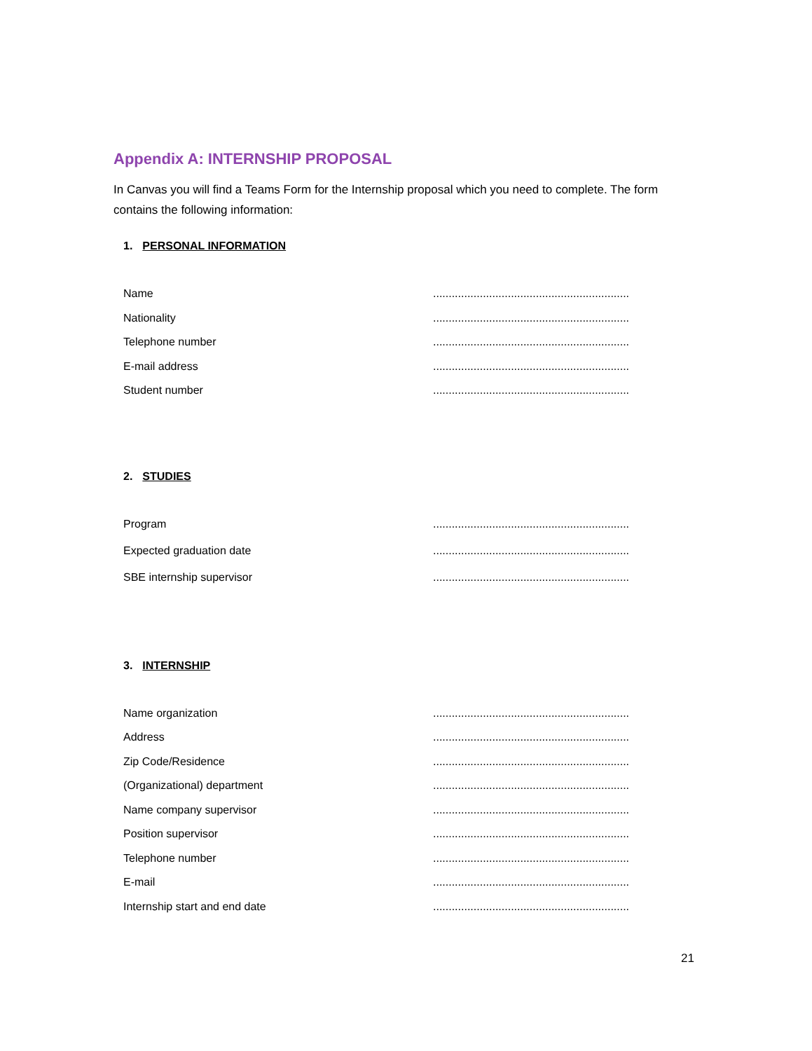Appendix A: INTERNSHIP PROPOSAL
In Canvas you will find a Teams Form for the Internship proposal which you need to complete. The form contains the following information:
1. PERSONAL INFORMATION
Name...............................................................
Nationality...............................................................
Telephone number...............................................................
E-mail address...............................................................
Student number...............................................................
2. STUDIES
Program...............................................................
Expected graduation date...............................................................
SBE internship supervisor...............................................................
3. INTERNSHIP
Name organization...............................................................
Address...............................................................
Zip Code/Residence...............................................................
(Organizational) department...............................................................
Name company supervisor...............................................................
Position supervisor...............................................................
Telephone number...............................................................
E-mail...............................................................
Internship start and end date...............................................................
21